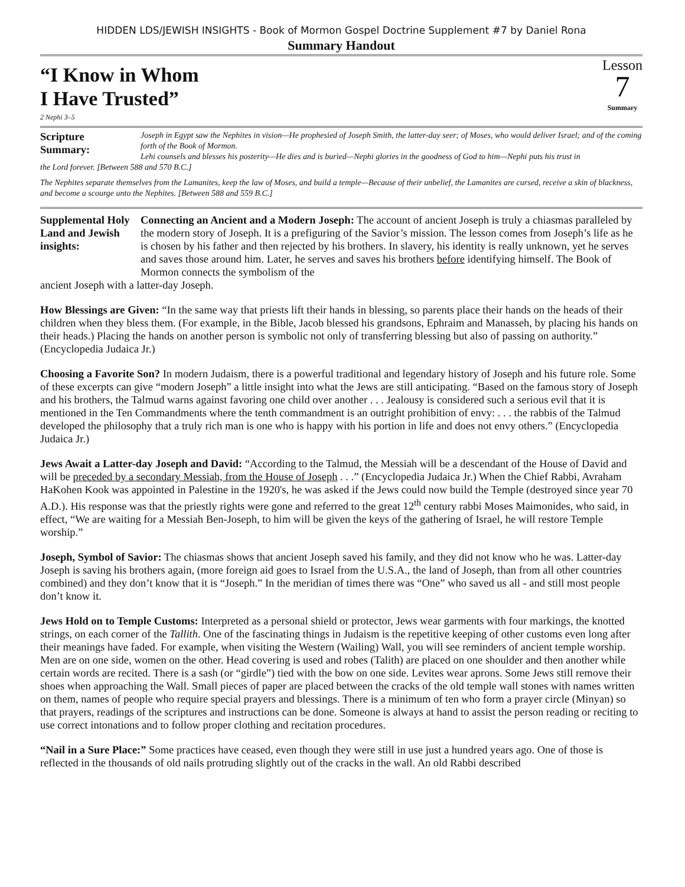HIDDEN LDS/JEWISH INSIGHTS - Book of Mormon Gospel Doctrine Supplement #7 by Daniel Rona
Summary Handout
“I Know in Whom
I Have Trusted”
2 Nephi 3–5
Lesson
7
Summary
Scripture
Summary:
Joseph in Egypt saw the Nephites in vision—He prophesied of Joseph Smith, the latter-day seer; of Moses, who would deliver Israel; and of the coming forth of the Book of Mormon.
Lehi counsels and blesses his posterity—He dies and is buried—Nephi glories in the goodness of God to him—Nephi puts his trust in
the Lord forever. [Between 588 and 570 B.C.]
The Nephites separate themselves from the Lamanites, keep the law of Moses, and build a temple—Because of their unbelief, the Lamanites are cursed, receive a skin of blackness, and become a scourge unto the Nephites. [Between 588 and 559 B.C.]
Supplemental Holy Land and Jewish insights:
Connecting an Ancient and a Modern Joseph: The account of ancient Joseph is truly a chiasmas paralleled by the modern story of Joseph. It is a prefiguring of the Savior’s mission. The lesson comes from Joseph’s life as he is chosen by his father and then rejected by his brothers. In slavery, his identity is really unknown, yet he serves and saves those around him. Later, he serves and saves his brothers before identifying himself. The Book of Mormon connects the symbolism of the
ancient Joseph with a latter-day Joseph.
How Blessings are Given: “In the same way that priests lift their hands in blessing, so parents place their hands on the heads of their children when they bless them. (For example, in the Bible, Jacob blessed his grandsons, Ephraim and Manasseh, by placing his hands on their heads.) Placing the hands on another person is symbolic not only of transferring blessing but also of passing on authority.” (Encyclopedia Judaica Jr.)
Choosing a Favorite Son? In modern Judaism, there is a powerful traditional and legendary history of Joseph and his future role. Some of these excerpts can give “modern Joseph” a little insight into what the Jews are still anticipating. “Based on the famous story of Joseph and his brothers, the Talmud warns against favoring one child over another . . . Jealousy is considered such a serious evil that it is mentioned in the Ten Commandments where the tenth commandment is an outright prohibition of envy: . . . the rabbis of the Talmud developed the philosophy that a truly rich man is one who is happy with his portion in life and does not envy others.” (Encyclopedia Judaica Jr.)
Jews Await a Latter-day Joseph and David: “According to the Talmud, the Messiah will be a descendant of the House of David and will be preceded by a secondary Messiah, from the House of Joseph . . .” (Encyclopedia Judaica Jr.) When the Chief Rabbi, Avraham HaKohen Kook was appointed in Palestine in the 1920's, he was asked if the Jews could now build the Temple (destroyed since year 70 A.D.). His response was that the priestly rights were gone and referred to the great 12<sup>th</sup> century rabbi Moses Maimonides, who said, in effect, “We are waiting for a Messiah Ben-Joseph, to him will be given the keys of the gathering of Israel, he will restore Temple worship.”
Joseph, Symbol of Savior: The chiasmas shows that ancient Joseph saved his family, and they did not know who he was. Latter-day Joseph is saving his brothers again, (more foreign aid goes to Israel from the U.S.A., the land of Joseph, than from all other countries combined) and they don’t know that it is “Joseph.” In the meridian of times there was “One” who saved us all - and still most people don’t know it.
Jews Hold on to Temple Customs: Interpreted as a personal shield or protector, Jews wear garments with four markings, the knotted strings, on each corner of the Tallith. One of the fascinating things in Judaism is the repetitive keeping of other customs even long after their meanings have faded. For example, when visiting the Western (Wailing) Wall, you will see reminders of ancient temple worship. Men are on one side, women on the other. Head covering is used and robes (Talith) are placed on one shoulder and then another while certain words are recited. There is a sash (or “girdle”) tied with the bow on one side. Levites wear aprons. Some Jews still remove their shoes when approaching the Wall. Small pieces of paper are placed between the cracks of the old temple wall stones with names written on them, names of people who require special prayers and blessings. There is a minimum of ten who form a prayer circle (Minyan) so that prayers, readings of the scriptures and instructions can be done. Someone is always at hand to assist the person reading or reciting to use correct intonations and to follow proper clothing and recitation procedures.
“Nail in a Sure Place:” Some practices have ceased, even though they were still in use just a hundred years ago. One of those is reflected in the thousands of old nails protruding slightly out of the cracks in the wall. An old Rabbi described